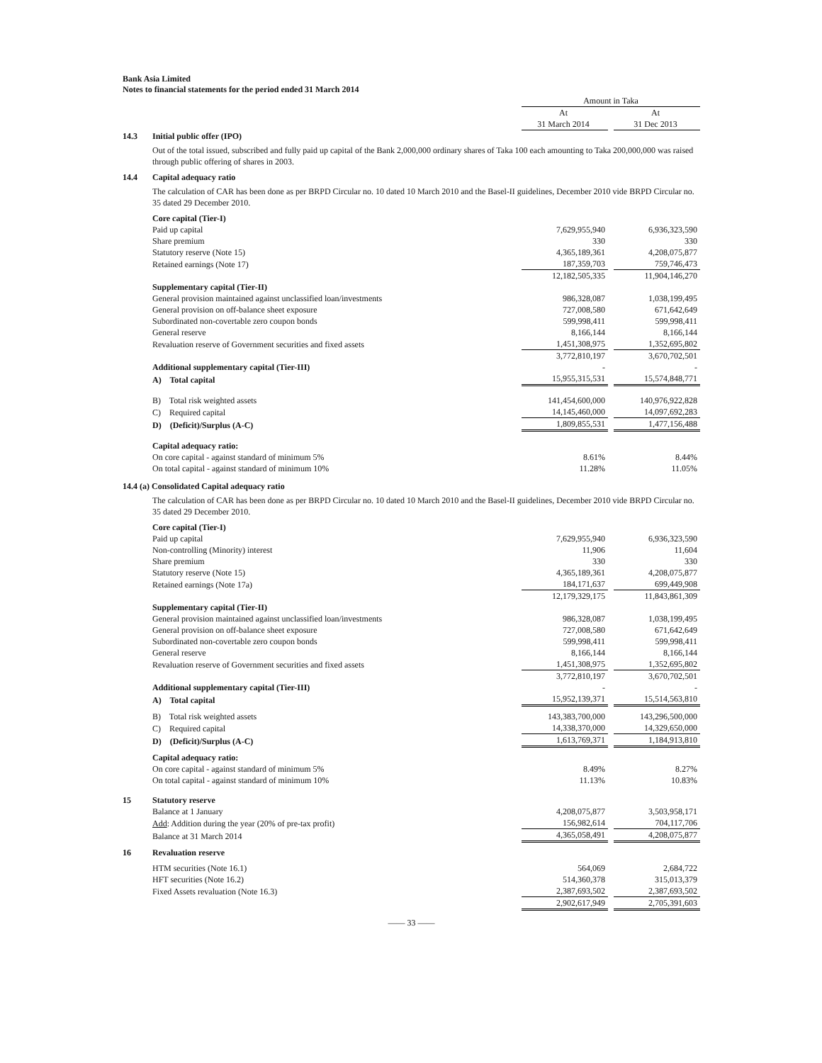Bank Asia Limited
Notes to financial statements for the period ended 31 March 2014
| | Amount in Taka | | |
| | At | | At |
| | 31 March 2014 | | 31 Dec 2013 |
| 14.3 | Initial public offer (IPO) |
Out of the total issued, subscribed and fully paid up capital of the Bank 2,000,000 ordinary shares of Taka 100 each amounting to Taka 200,000,000 was raised through public offering of shares in 2003.
| 14.4 | Capital adequacy ratio |
The calculation of CAR has been done as per BRPD Circular no. 10 dated 10 March 2010 and the Basel-II guidelines, December 2010 vide BRPD Circular no. 35 dated 29 December 2010.
| | Core capital (Tier-I) | | | |
| | Paid up capital | 7,629,955,940 | | 6,936,323,590 |
| | Share premium | 330 | | 330 |
| | Statutory reserve (Note 15) | 4,365,189,361 | | 4,208,075,877 |
| | Retained earnings (Note 17) | 187,359,703 | | 759,746,473 |
| | | 12,182,505,335 | | 11,904,146,270 |
| | Supplementary capital (Tier-II) | | | |
| | General provision maintained against unclassified loan/investments | 986,328,087 | | 1,038,199,495 |
| | General provision on off-balance sheet exposure | 727,008,580 | | 671,642,649 |
| | Subordinated non-covertable zero coupon bonds | 599,998,411 | | 599,998,411 |
| | General reserve | 8,166,144 | | 8,166,144 |
| | Revaluation reserve of Government securities and fixed assets | 1,451,308,975 | | 1,352,695,802 |
| | | 3,772,810,197 | | 3,670,702,501 |
| | Additional supplementary capital (Tier-III) | - | | - |
| | A) Total capital | 15,955,315,531 | | 15,574,848,771 |
| | B) Total risk weighted assets | 141,454,600,000 | | 140,976,922,828 |
| | C) Required capital | 14,145,460,000 | | 14,097,692,283 |
| | D) (Deficit)/Surplus (A-C) | 1,809,855,531 | | 1,477,156,488 |
| | Capital adequacy ratio: | | | |
| | On core capital - against standard of minimum 5% | 8.61% | | 8.44% |
| | On total capital - against standard of minimum 10% | 11.28% | | 11.05% |
14.4 (a) Consolidated Capital adequacy ratio
The calculation of CAR has been done as per BRPD Circular no. 10 dated 10 March 2010 and the Basel-II guidelines, December 2010 vide BRPD Circular no. 35 dated 29 December 2010.
| | Core capital (Tier-I) | | | |
| | Paid up capital | 7,629,955,940 | | 6,936,323,590 |
| | Non-controlling (Minority) interest | 11,906 | | 11,604 |
| | Share premium | 330 | | 330 |
| | Statutory reserve (Note 15) | 4,365,189,361 | | 4,208,075,877 |
| | Retained earnings (Note 17a) | 184,171,637 | | 699,449,908 |
| | | 12,179,329,175 | | 11,843,861,309 |
| | Supplementary capital (Tier-II) | | | |
| | General provision maintained against unclassified loan/investments | 986,328,087 | | 1,038,199,495 |
| | General provision on off-balance sheet exposure | 727,008,580 | | 671,642,649 |
| | Subordinated non-covertable zero coupon bonds | 599,998,411 | | 599,998,411 |
| | General reserve | 8,166,144 | | 8,166,144 |
| | Revaluation reserve of Government securities and fixed assets | 1,451,308,975 | | 1,352,695,802 |
| | | 3,772,810,197 | | 3,670,702,501 |
| | Additional supplementary capital (Tier-III) | - | | - |
| | A) Total capital | 15,952,139,371 | | 15,514,563,810 |
| | B) Total risk weighted assets | 143,383,700,000 | | 143,296,500,000 |
| | C) Required capital | 14,338,370,000 | | 14,329,650,000 |
| | D) (Deficit)/Surplus (A-C) | 1,613,769,371 | | 1,184,913,810 |
| | Capital adequacy ratio: | | | |
| | On core capital - against standard of minimum 5% | 8.49% | | 8.27% |
| | On total capital - against standard of minimum 10% | 11.13% | | 10.83% |
| 15 | Statutory reserve | | | |
| | Balance at 1 January | 4,208,075,877 | | 3,503,958,171 |
| | Add : Addition during the year (20% of pre-tax profit) | 156,982,614 | | 704,117,706 |
| | Balance at 31 March 2014 | 4,365,058,491 | | 4,208,075,877 |
| 16 | Revaluation reserve | | | |
| | HTM securities (Note 16.1) | 564,069 | | 2,684,722 |
| | HFT securities (Note 16.2) | 514,360,378 | | 315,013,379 |
| | Fixed Assets revaluation (Note 16.3) | 2,387,693,502 | | 2,387,693,502 |
| | | 2,902,617,949 | | 2,705,391,603 |
—— 33 ——